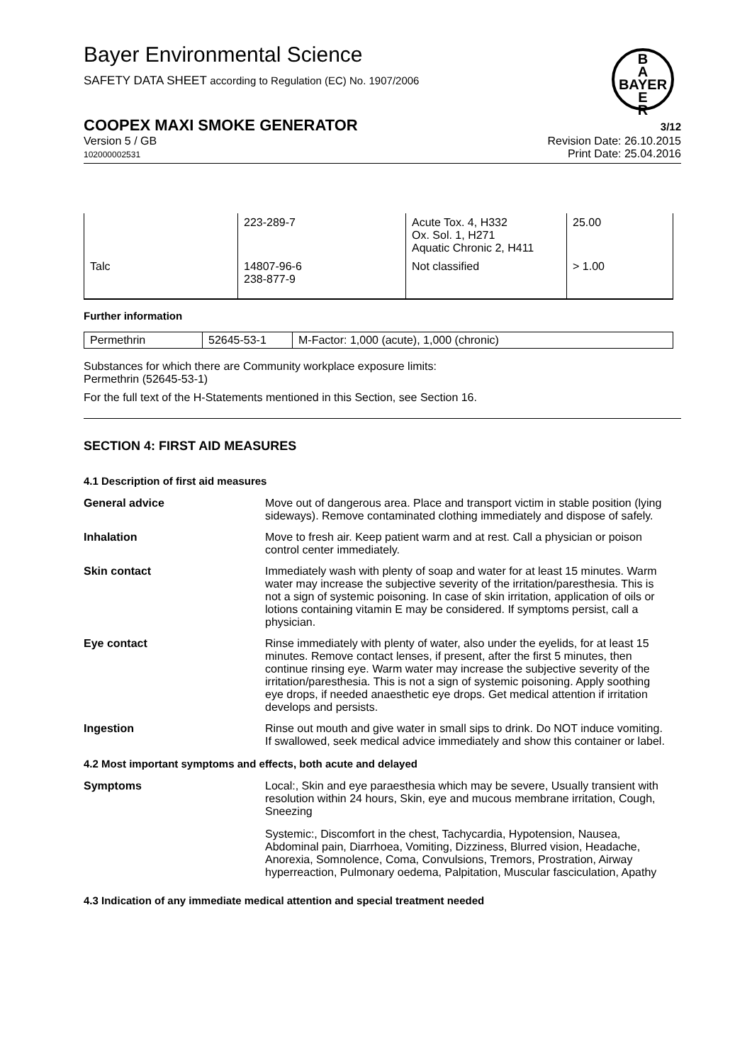Bayer Environmental Science
SAFETY DATA SHEET according to Regulation (EC) No. 1907/2006
B
A
BAYER
E
R
COOPEX MAXI SMOKE GENERATOR 3/12
Version 5 / GB
102000002531
Revision Date: 26.10.2015
Print Date: 25.04.2016
| | 223-289-7 | Acute Tox. 4, H332 Ox. Sol. 1, H271 Aquatic Chronic 2, H411 | 25.00 |
| Talc | 14807-96-6 238-877-9 | Not classified | > 1.00 |
Further information
| Permethrin | 52645-53-1 | M-Factor: 1,000 (acute), 1,000 (chronic) |
Substances for which there are Community workplace exposure limits:
Permethrin (52645-53-1)
For the full text of the H-Statements mentioned in this Section, see Section 16.
SECTION 4: FIRST AID MEASURES
4.1 Description of first aid measures
General advice Move out of dangerous area. Place and transport victim in stable position (lying sideways). Remove contaminated clothing immediately and dispose of safely.
Inhalation Move to fresh air. Keep patient warm and at rest. Call a physician or poison control center immediately.
Skin contact Immediately wash with plenty of soap and water for at least 15 minutes. Warm water may increase the subjective severity of the irritation/paresthesia. This is not a sign of systemic poisoning. In case of skin irritation, application of oils or lotions containing vitamin E may be considered. If symptoms persist, call a physician.
Eye contact Rinse immediately with plenty of water, also under the eyelids, for at least 15 minutes. Remove contact lenses, if present, after the first 5 minutes, then continue rinsing eye. Warm water may increase the subjective severity of the irritation/paresthesia. This is not a sign of systemic poisoning. Apply soothing eye drops, if needed anaesthetic eye drops. Get medical attention if irritation develops and persists.
Ingestion Rinse out mouth and give water in small sips to drink. Do NOT induce vomiting. If swallowed, seek medical advice immediately and show this container or label.
4.2 Most important symptoms and effects, both acute and delayed
Symptoms Local:, Skin and eye paraesthesia which may be severe, Usually transient with resolution within 24 hours, Skin, eye and mucous membrane irritation, Cough, Sneezing
Systemic:, Discomfort in the chest, Tachycardia, Hypotension, Nausea, Abdominal pain, Diarrhoea, Vomiting, Dizziness, Blurred vision, Headache, Anorexia, Somnolence, Coma, Convulsions, Tremors, Prostration, Airway hyperreaction, Pulmonary oedema, Palpitation, Muscular fasciculation, Apathy
4.3 Indication of any immediate medical attention and special treatment needed